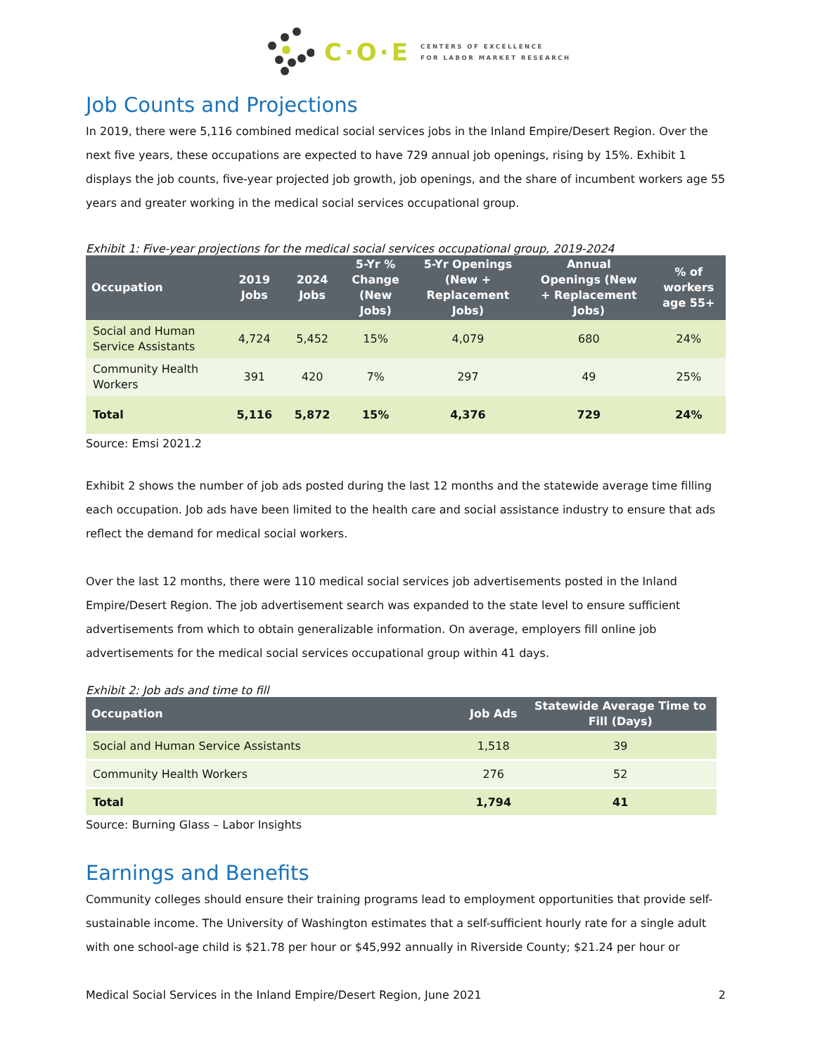C·O·E CENTERS OF EXCELLENCE
FOR LABOR MARKET RESEARCH
Job Counts and Projections
In 2019, there were 5,116 combined medical social services jobs in the Inland Empire/Desert Region. Over the next five years, these occupations are expected to have 729 annual job openings, rising by 15%. Exhibit 1 displays the job counts, five-year projected job growth, job openings, and the share of incumbent workers age 55 years and greater working in the medical social services occupational group.
Exhibit 1: Five-year projections for the medical social services occupational group, 2019-2024
| Occupation | 2019 Jobs | 2024 Jobs | 5-Yr % Change (New Jobs) | 5-Yr Openings (New + Replacement Jobs) | Annual Openings (New + Replacement Jobs) | % of workers age 55+ |
| --- | --- | --- | --- | --- | --- | --- |
| Social and Human Service Assistants | 4,724 | 5,452 | 15% | 4,079 | 680 | 24% |
| Community Health Workers | 391 | 420 | 7% | 297 | 49 | 25% |
| Total | 5,116 | 5,872 | 15% | 4,376 | 729 | 24% |
Source: Emsi 2021.2
Exhibit 2 shows the number of job ads posted during the last 12 months and the statewide average time filling each occupation. Job ads have been limited to the health care and social assistance industry to ensure that ads reflect the demand for medical social workers.
Over the last 12 months, there were 110 medical social services job advertisements posted in the Inland Empire/Desert Region. The job advertisement search was expanded to the state level to ensure sufficient advertisements from which to obtain generalizable information. On average, employers fill online job advertisements for the medical social services occupational group within 41 days.
Exhibit 2: Job ads and time to fill
| Occupation | Job Ads | Statewide Average Time to Fill (Days) |
| --- | --- | --- |
| Social and Human Service Assistants | 1,518 | 39 |
| Community Health Workers | 276 | 52 |
| Total | 1,794 | 41 |
Source: Burning Glass – Labor Insights
Earnings and Benefits
Community colleges should ensure their training programs lead to employment opportunities that provide self-sustainable income. The University of Washington estimates that a self-sufficient hourly rate for a single adult with one school-age child is $21.78 per hour or $45,992 annually in Riverside County; $21.24 per hour or
Medical Social Services in the Inland Empire/Desert Region, June 2021 2